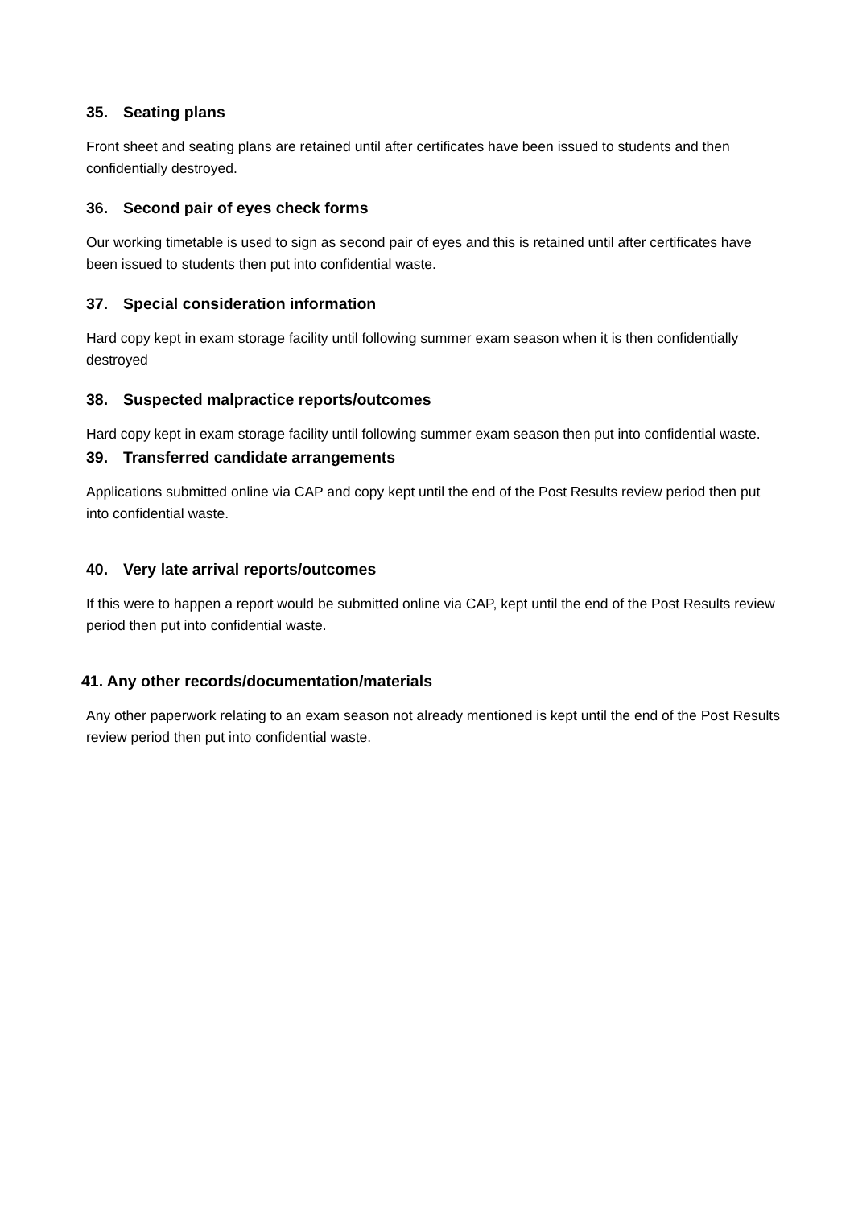35. Seating plans
Front sheet and seating plans are retained until after certificates have been issued to students and then confidentially destroyed.
36. Second pair of eyes check forms
Our working timetable is used to sign as second pair of eyes and this is retained until after certificates have been issued to students then put into confidential waste.
37. Special consideration information
Hard copy kept in exam storage facility until following summer exam season when it is then confidentially destroyed
38. Suspected malpractice reports/outcomes
Hard copy kept in exam storage facility until following summer exam season then put into confidential waste.
39. Transferred candidate arrangements
Applications submitted online via CAP and copy kept until the end of the Post Results review period then put into confidential waste.
40. Very late arrival reports/outcomes
If this were to happen a report would be submitted online via CAP, kept until the end of the Post Results review period then put into confidential waste.
41. Any other records/documentation/materials
Any other paperwork relating to an exam season not already mentioned is kept until the end of the Post Results review period then put into confidential waste.